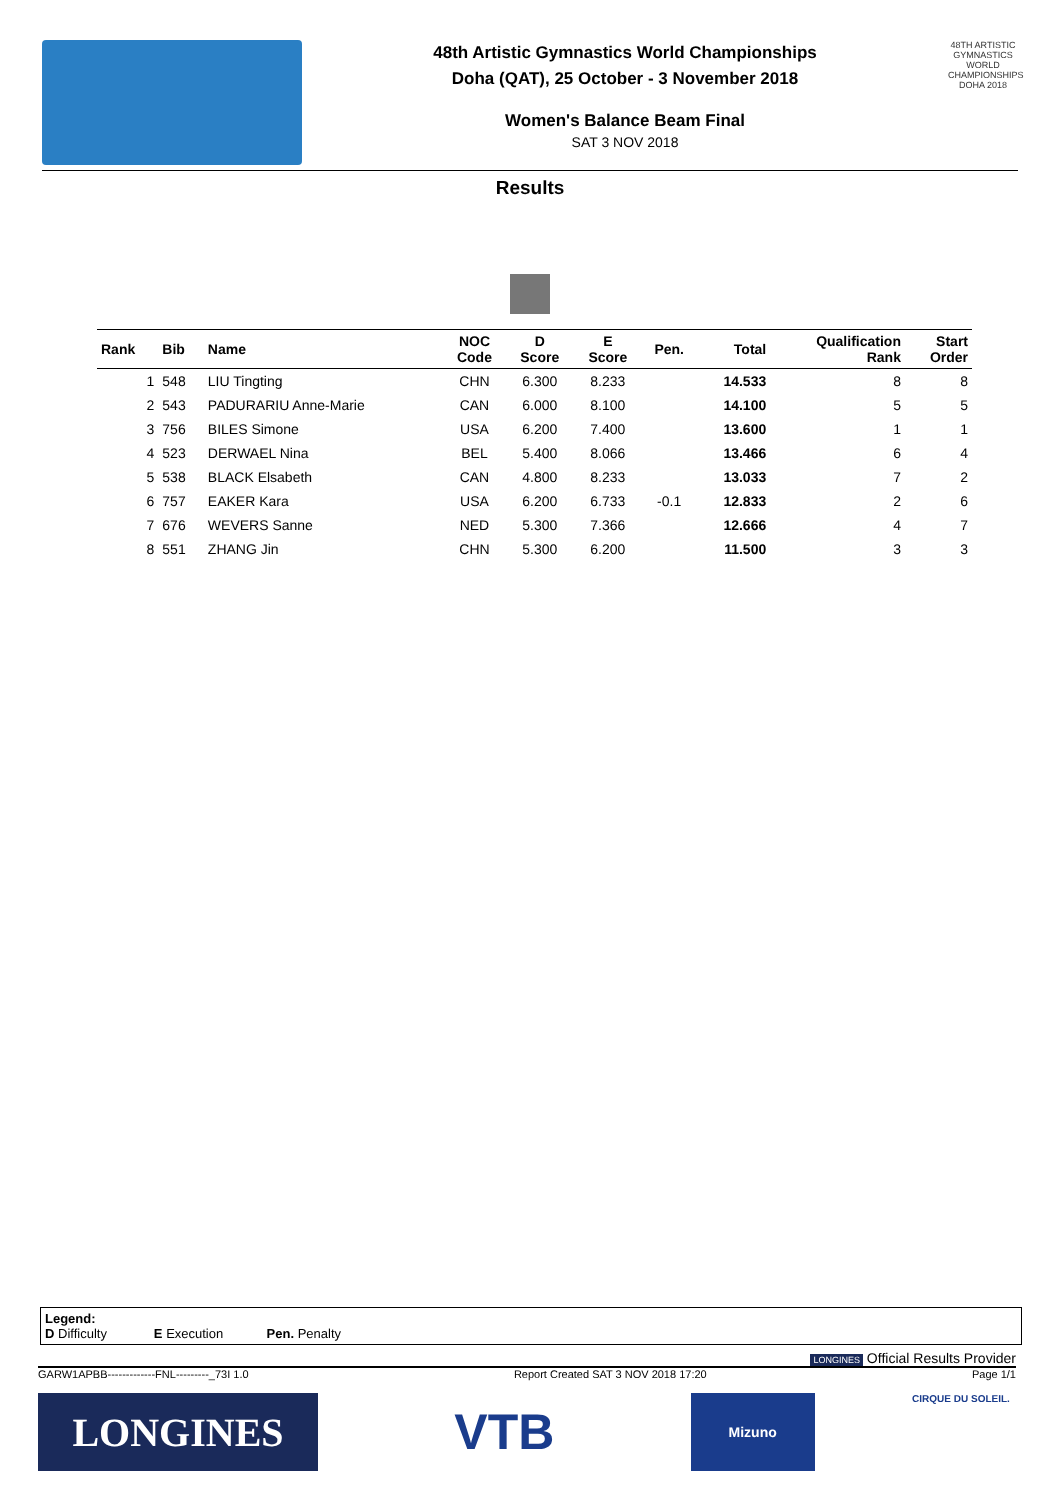48th Artistic Gymnastics World Championships
Doha (QAT), 25 October - 3 November 2018
Women's Balance Beam Final
SAT 3 NOV 2018
48TH ARTISTIC GYMNASTICS WORLD CHAMPIONSHIPS DOHA 2018
Results
| Rank | Bib | Name | NOC Code | D Score | E Score | Pen. | Total | Qualification Rank | Start Order |
| --- | --- | --- | --- | --- | --- | --- | --- | --- | --- |
| 1 | 548 | LIU Tingting | CHN | 6.300 | 8.233 | | 14.533 | 8 | 8 |
| 2 | 543 | PADURARIU Anne-Marie | CAN | 6.000 | 8.100 | | 14.100 | 5 | 5 |
| 3 | 756 | BILES Simone | USA | 6.200 | 7.400 | | 13.600 | 1 | 1 |
| 4 | 523 | DERWAEL Nina | BEL | 5.400 | 8.066 | | 13.466 | 6 | 4 |
| 5 | 538 | BLACK Elsabeth | CAN | 4.800 | 8.233 | | 13.033 | 7 | 2 |
| 6 | 757 | EAKER Kara | USA | 6.200 | 6.733 | -0.1 | 12.833 | 2 | 6 |
| 7 | 676 | WEVERS Sanne | NED | 5.300 | 7.366 | | 12.666 | 4 | 7 |
| 8 | 551 | ZHANG Jin | CHN | 5.300 | 6.200 | | 11.500 | 3 | 3 |
Legend:
D Difficulty E Execution Pen. Penalty
LONGINES Official Results Provider
GARW1APBB-------------FNL---------_73I 1.0 Report Created SAT 3 NOV 2018 17:20 Page 1/1
LONGINES
VTB
Mizuno
CIRQUE DU SOLEIL.